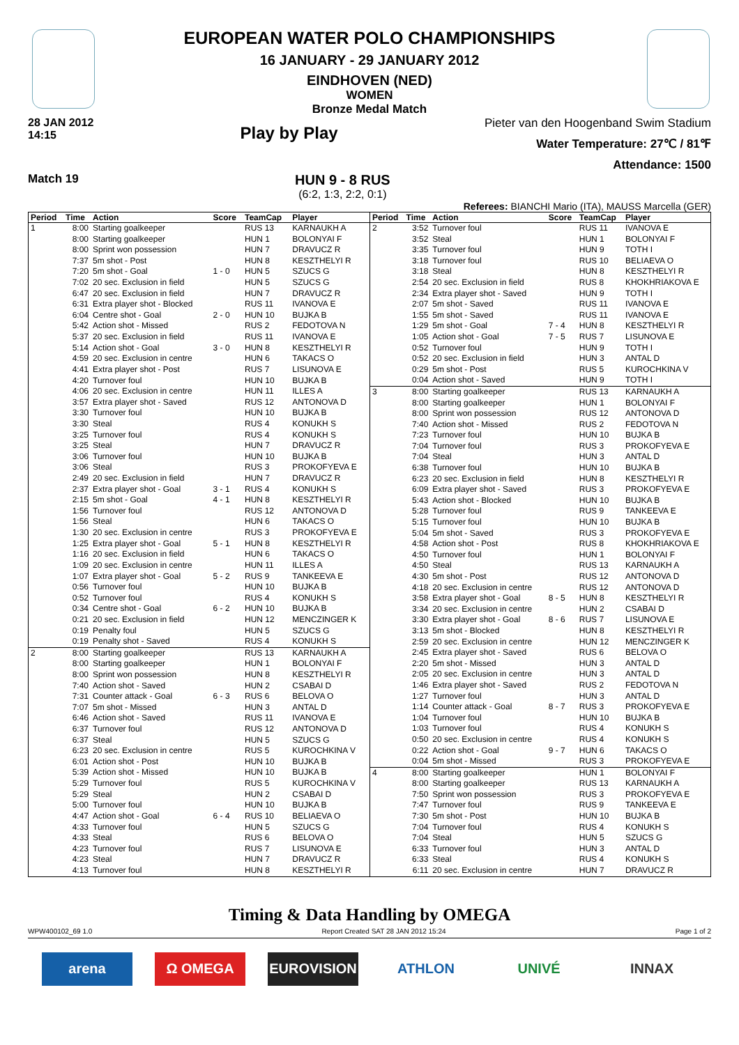EUROPEAN WATER POLO CHAMPIONSHIPS
16 JANUARY - 29 JANUARY 2012
EINDHOVEN (NED)
WOMEN
Bronze Medal Match
28 JAN 2012
14:15
Play by Play
Pieter van den Hoogenband Swim Stadium
Water Temperature: 27℃ / 81℉
Attendance: 1500
Match 19
HUN 9 - 8 RUS
(6:2, 1:3, 2:2, 0:1)
Referees: BIANCHI Mario (ITA), MAUSS Marcella (GER)
| Period | Time | Action | Score | TeamCap | Player |
| --- | --- | --- | --- | --- | --- |
| 1 | 8:00 | Starting goalkeeper | | RUS 13 | KARNAUKH A |
| | 8:00 | Starting goalkeeper | | HUN 1 | BOLONYAI F |
| | 8:00 | Sprint won possession | | HUN 7 | DRAVUCZ R |
| | 7:37 | 5m shot - Post | | HUN 8 | KESZTHELYI R |
| | 7:20 | 5m shot - Goal | 1 - 0 | HUN 5 | SZUCS G |
| | 7:02 | 20 sec. Exclusion in field | | HUN 5 | SZUCS G |
| | 6:47 | 20 sec. Exclusion in field | | HUN 7 | DRAVUCZ R |
| | 6:31 | Extra player shot - Blocked | | RUS 11 | IVANOVA E |
| | 6:04 | Centre shot - Goal | 2 - 0 | HUN 10 | BUJKA B |
| | 5:42 | Action shot - Missed | | RUS 2 | FEDOTOVA N |
| | 5:37 | 20 sec. Exclusion in field | | RUS 11 | IVANOVA E |
| | 5:14 | Action shot - Goal | 3 - 0 | HUN 8 | KESZTHELYI R |
| | 4:59 | 20 sec. Exclusion in centre | | HUN 6 | TAKACS O |
| | 4:41 | Extra player shot - Post | | RUS 7 | LISUNOVA E |
| | 4:20 | Turnover foul | | HUN 10 | BUJKA B |
| | 4:06 | 20 sec. Exclusion in centre | | HUN 11 | ILLES A |
| | 3:57 | Extra player shot - Saved | | RUS 12 | ANTONOVA D |
| | 3:30 | Turnover foul | | HUN 10 | BUJKA B |
| | 3:30 | Steal | | RUS 4 | KONUKH S |
| | 3:25 | Turnover foul | | RUS 4 | KONUKH S |
| | 3:25 | Steal | | HUN 7 | DRAVUCZ R |
| | 3:06 | Turnover foul | | HUN 10 | BUJKA B |
| | 3:06 | Steal | | RUS 3 | PROKOFYEVA E |
| | 2:49 | 20 sec. Exclusion in field | | HUN 7 | DRAVUCZ R |
| | 2:37 | Extra player shot - Goal | 3 - 1 | RUS 4 | KONUKH S |
| | 2:15 | 5m shot - Goal | 4 - 1 | HUN 8 | KESZTHELYI R |
| | 1:56 | Turnover foul | | RUS 12 | ANTONOVA D |
| | 1:56 | Steal | | HUN 6 | TAKACS O |
| | 1:30 | 20 sec. Exclusion in centre | | RUS 3 | PROKOFYEVA E |
| | 1:25 | Extra player shot - Goal | 5 - 1 | HUN 8 | KESZTHELYI R |
| | 1:16 | 20 sec. Exclusion in field | | HUN 6 | TAKACS O |
| | 1:09 | 20 sec. Exclusion in centre | | HUN 11 | ILLES A |
| | 1:07 | Extra player shot - Goal | 5 - 2 | RUS 9 | TANKEEVA E |
| | 0:56 | Turnover foul | | HUN 10 | BUJKA B |
| | 0:52 | Turnover foul | | RUS 4 | KONUKH S |
| | 0:34 | Centre shot - Goal | 6 - 2 | HUN 10 | BUJKA B |
| | 0:21 | 20 sec. Exclusion in field | | HUN 12 | MENCZINGER K |
| | 0:19 | Penalty foul | | HUN 5 | SZUCS G |
| | 0:19 | Penalty shot - Saved | | RUS 4 | KONUKH S |
| 2 | 8:00 | Starting goalkeeper | | RUS 13 | KARNAUKH A |
| | 8:00 | Starting goalkeeper | | HUN 1 | BOLONYAI F |
| | 8:00 | Sprint won possession | | HUN 8 | KESZTHELYI R |
| | 7:40 | Action shot - Saved | | HUN 2 | CSABAI D |
| | 7:31 | Counter attack - Goal | 6 - 3 | RUS 6 | BELOVA O |
| | 7:07 | 5m shot - Missed | | HUN 3 | ANTAL D |
| | 6:46 | Action shot - Saved | | RUS 11 | IVANOVA E |
| | 6:37 | Turnover foul | | RUS 12 | ANTONOVA D |
| | 6:37 | Steal | | HUN 5 | SZUCS G |
| | 6:23 | 20 sec. Exclusion in centre | | RUS 5 | KUROCHKINA V |
| | 6:01 | Action shot - Post | | HUN 10 | BUJKA B |
| | 5:39 | Action shot - Missed | | HUN 10 | BUJKA B |
| | 5:29 | Turnover foul | | RUS 5 | KUROCHKINA V |
| | 5:29 | Steal | | HUN 2 | CSABAI D |
| | 5:00 | Turnover foul | | HUN 10 | BUJKA B |
| | 4:47 | Action shot - Goal | 6 - 4 | RUS 10 | BELIAEVA O |
| | 4:33 | Turnover foul | | HUN 5 | SZUCS G |
| | 4:33 | Steal | | RUS 6 | BELOVA O |
| | 4:23 | Turnover foul | | RUS 7 | LISUNOVA E |
| | 4:23 | Steal | | HUN 7 | DRAVUCZ R |
| | 4:13 | Turnover foul | | HUN 8 | KESZTHELYI R |
| Period | Time | Action | Score | TeamCap | Player |
| --- | --- | --- | --- | --- | --- |
| 2 | 3:52 | Turnover foul | | RUS 11 | IVANOVA E |
| | 3:52 | Steal | | HUN 1 | BOLONYAI F |
| | 3:35 | Turnover foul | | HUN 9 | TOTH I |
| | 3:18 | Turnover foul | | RUS 10 | BELIAEVA O |
| | 3:18 | Steal | | HUN 8 | KESZTHELYI R |
| | 2:54 | 20 sec. Exclusion in field | | RUS 8 | KHOKHRIAKOVA E |
| | 2:34 | Extra player shot - Saved | | HUN 9 | TOTH I |
| | 2:07 | 5m shot - Saved | | RUS 11 | IVANOVA E |
| | 1:55 | 5m shot - Saved | | RUS 11 | IVANOVA E |
| | 1:29 | 5m shot - Goal | 7 - 4 | HUN 8 | KESZTHELYI R |
| | 1:05 | Action shot - Goal | 7 - 5 | RUS 7 | LISUNOVA E |
| | 0:52 | Turnover foul | | HUN 9 | TOTH I |
| | 0:52 | 20 sec. Exclusion in field | | HUN 3 | ANTAL D |
| | 0:29 | 5m shot - Post | | RUS 5 | KUROCHKINA V |
| | 0:04 | Action shot - Saved | | HUN 9 | TOTH I |
| 3 | 8:00 | Starting goalkeeper | | RUS 13 | KARNAUKH A |
| | 8:00 | Starting goalkeeper | | HUN 1 | BOLONYAI F |
| | 8:00 | Sprint won possession | | RUS 12 | ANTONOVA D |
| | 7:40 | Action shot - Missed | | RUS 2 | FEDOTOVA N |
| | 7:23 | Turnover foul | | HUN 10 | BUJKA B |
| | 7:04 | Turnover foul | | RUS 3 | PROKOFYEVA E |
| | 7:04 | Steal | | HUN 3 | ANTAL D |
| | 6:38 | Turnover foul | | HUN 10 | BUJKA B |
| | 6:23 | 20 sec. Exclusion in field | | HUN 8 | KESZTHELYI R |
| | 6:09 | Extra player shot - Saved | | RUS 3 | PROKOFYEVA E |
| | 5:43 | Action shot - Blocked | | HUN 10 | BUJKA B |
| | 5:28 | Turnover foul | | RUS 9 | TANKEEVA E |
| | 5:15 | Turnover foul | | HUN 10 | BUJKA B |
| | 5:04 | 5m shot - Saved | | RUS 3 | PROKOFYEVA E |
| | 4:58 | Action shot - Post | | RUS 8 | KHOKHRIAKOVA E |
| | 4:50 | Turnover foul | | HUN 1 | BOLONYAI F |
| | 4:50 | Steal | | RUS 13 | KARNAUKH A |
| | 4:30 | 5m shot - Post | | RUS 12 | ANTONOVA D |
| | 4:18 | 20 sec. Exclusion in centre | | RUS 12 | ANTONOVA D |
| | 3:58 | Extra player shot - Goal | 8 - 5 | HUN 8 | KESZTHELYI R |
| | 3:34 | 20 sec. Exclusion in centre | | HUN 2 | CSABAI D |
| | 3:30 | Extra player shot - Goal | 8 - 6 | RUS 7 | LISUNOVA E |
| | 3:13 | 5m shot - Blocked | | HUN 8 | KESZTHELYI R |
| | 2:59 | 20 sec. Exclusion in centre | | HUN 12 | MENCZINGER K |
| | 2:45 | Extra player shot - Saved | | RUS 6 | BELOVA O |
| | 2:20 | 5m shot - Missed | | HUN 3 | ANTAL D |
| | 2:05 | 20 sec. Exclusion in centre | | HUN 3 | ANTAL D |
| | 1:46 | Extra player shot - Saved | | RUS 2 | FEDOTOVA N |
| | 1:27 | Turnover foul | | HUN 3 | ANTAL D |
| | 1:14 | Counter attack - Goal | 8 - 7 | RUS 3 | PROKOFYEVA E |
| | 1:04 | Turnover foul | | HUN 10 | BUJKA B |
| | 1:03 | Turnover foul | | RUS 4 | KONUKH S |
| | 0:50 | 20 sec. Exclusion in centre | | RUS 4 | KONUKH S |
| | 0:22 | Action shot - Goal | 9 - 7 | HUN 6 | TAKACS O |
| | 0:04 | 5m shot - Missed | | RUS 3 | PROKOFYEVA E |
| 4 | 8:00 | Starting goalkeeper | | HUN 1 | BOLONYAI F |
| | 8:00 | Starting goalkeeper | | RUS 13 | KARNAUKH A |
| | 7:50 | Sprint won possession | | RUS 3 | PROKOFYEVA E |
| | 7:47 | Turnover foul | | RUS 9 | TANKEEVA E |
| | 7:30 | 5m shot - Post | | HUN 10 | BUJKA B |
| | 7:04 | Turnover foul | | RUS 4 | KONUKH S |
| | 7:04 | Steal | | HUN 5 | SZUCS G |
| | 6:33 | Turnover foul | | HUN 3 | ANTAL D |
| | 6:33 | Steal | | RUS 4 | KONUKH S |
| | 6:11 | 20 sec. Exclusion in centre | | HUN 7 | DRAVUCZ R |
Timing & Data Handling by OMEGA
WPW400102_69 1.0 Report Created SAT 28 JAN 2012 15:24 Page 1 of 2
arena Ω OMEGA EUROVISION ATHLON UNIVÉ INNAX